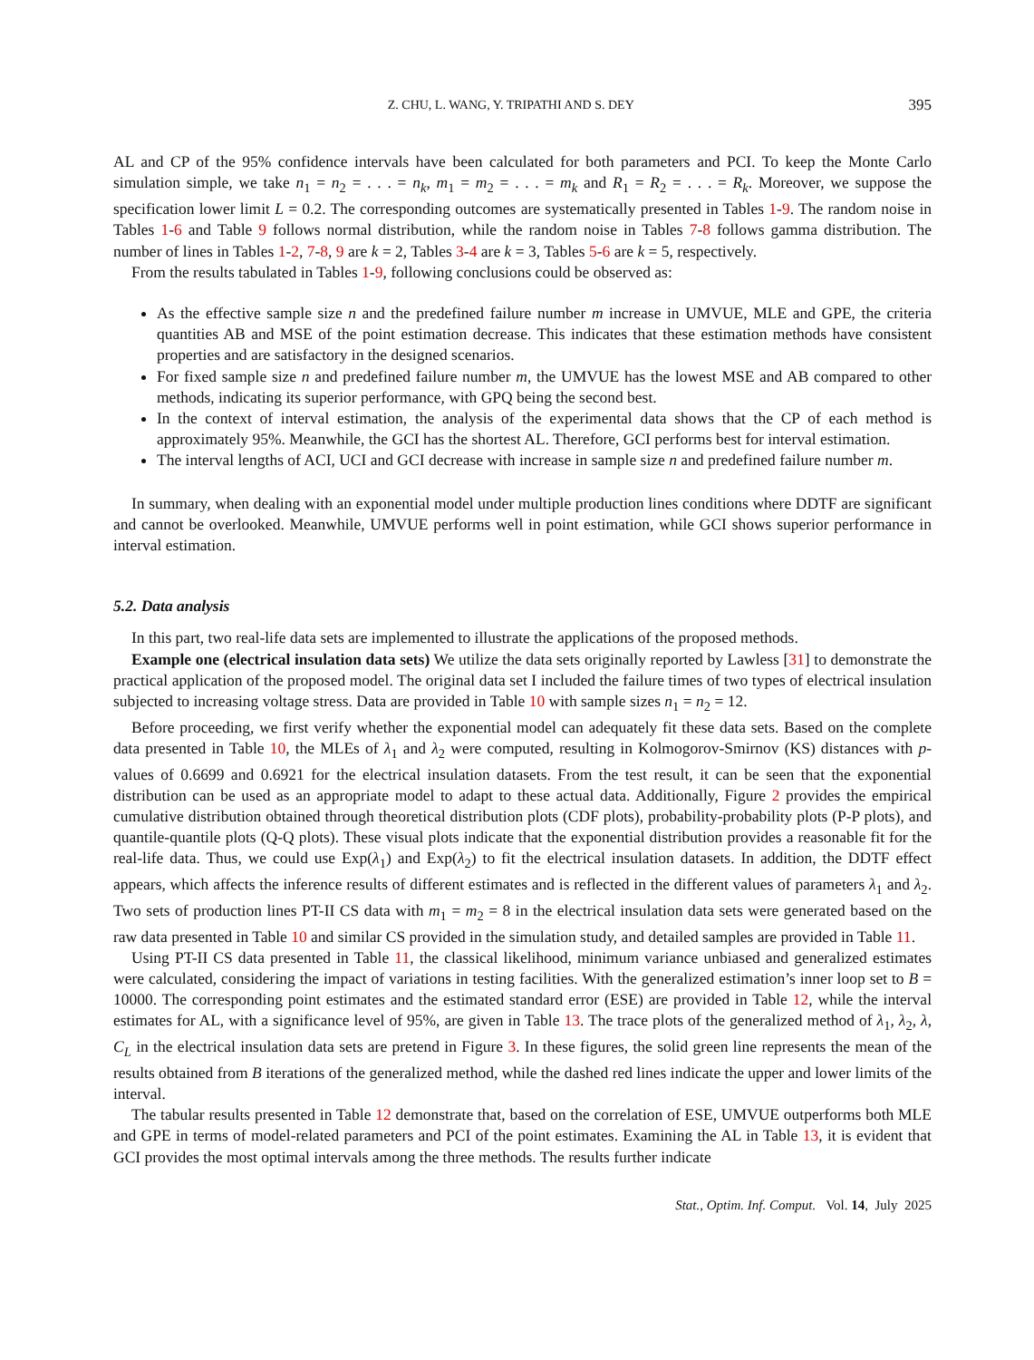Z. CHU, L. WANG, Y. TRIPATHI AND S. DEY 395
AL and CP of the 95% confidence intervals have been calculated for both parameters and PCI. To keep the Monte Carlo simulation simple, we take n<sub>1</sub> = n<sub>2</sub> = . . . = n<sub>k</sub>, m<sub>1</sub> = m<sub>2</sub> = . . . = m<sub>k</sub> and R<sub>1</sub> = R<sub>2</sub> = . . . = R<sub>k</sub>. Moreover, we suppose the specification lower limit L = 0.2. The corresponding outcomes are systematically presented in Tables 1-9. The random noise in Tables 1-6 and Table 9 follows normal distribution, while the random noise in Tables 7-8 follows gamma distribution. The number of lines in Tables 1-2, 7-8, 9 are k = 2, Tables 3-4 are k = 3, Tables 5-6 are k = 5, respectively.
From the results tabulated in Tables 1-9, following conclusions could be observed as:
As the effective sample size n and the predefined failure number m increase in UMVUE, MLE and GPE, the criteria quantities AB and MSE of the point estimation decrease. This indicates that these estimation methods have consistent properties and are satisfactory in the designed scenarios.
For fixed sample size n and predefined failure number m, the UMVUE has the lowest MSE and AB compared to other methods, indicating its superior performance, with GPQ being the second best.
In the context of interval estimation, the analysis of the experimental data shows that the CP of each method is approximately 95%. Meanwhile, the GCI has the shortest AL. Therefore, GCI performs best for interval estimation.
The interval lengths of ACI, UCI and GCI decrease with increase in sample size n and predefined failure number m.
In summary, when dealing with an exponential model under multiple production lines conditions where DDTF are significant and cannot be overlooked. Meanwhile, UMVUE performs well in point estimation, while GCI shows superior performance in interval estimation.
5.2. Data analysis
In this part, two real-life data sets are implemented to illustrate the applications of the proposed methods.
Example one (electrical insulation data sets) We utilize the data sets originally reported by Lawless [31] to demonstrate the practical application of the proposed model. The original data set I included the failure times of two types of electrical insulation subjected to increasing voltage stress. Data are provided in Table 10 with sample sizes n<sub>1</sub> = n<sub>2</sub> = 12.
Before proceeding, we first verify whether the exponential model can adequately fit these data sets. Based on the complete data presented in Table 10, the MLEs of λ<sub>1</sub> and λ<sub>2</sub> were computed, resulting in Kolmogorov-Smirnov (KS) distances with p-values of 0.6699 and 0.6921 for the electrical insulation datasets. From the test result, it can be seen that the exponential distribution can be used as an appropriate model to adapt to these actual data. Additionally, Figure 2 provides the empirical cumulative distribution obtained through theoretical distribution plots (CDF plots), probability-probability plots (P-P plots), and quantile-quantile plots (Q-Q plots). These visual plots indicate that the exponential distribution provides a reasonable fit for the real-life data. Thus, we could use Exp(λ<sub>1</sub>) and Exp(λ<sub>2</sub>) to fit the electrical insulation datasets. In addition, the DDTF effect appears, which affects the inference results of different estimates and is reflected in the different values of parameters λ<sub>1</sub> and λ<sub>2</sub>. Two sets of production lines PT-II CS data with m<sub>1</sub> = m<sub>2</sub> = 8 in the electrical insulation data sets were generated based on the raw data presented in Table 10 and similar CS provided in the simulation study, and detailed samples are provided in Table 11.
Using PT-II CS data presented in Table 11, the classical likelihood, minimum variance unbiased and generalized estimates were calculated, considering the impact of variations in testing facilities. With the generalized estimation’s inner loop set to B = 10000. The corresponding point estimates and the estimated standard error (ESE) are provided in Table 12, while the interval estimates for AL, with a significance level of 95%, are given in Table 13. The trace plots of the generalized method of λ<sub>1</sub>, λ<sub>2</sub>, λ, C<sub>L</sub> in the electrical insulation data sets are pretend in Figure 3. In these figures, the solid green line represents the mean of the results obtained from B iterations of the generalized method, while the dashed red lines indicate the upper and lower limits of the interval.
The tabular results presented in Table 12 demonstrate that, based on the correlation of ESE, UMVUE outperforms both MLE and GPE in terms of model-related parameters and PCI of the point estimates. Examining the AL in Table 13, it is evident that GCI provides the most optimal intervals among the three methods. The results further indicate
Stat., Optim. Inf. Comput. Vol. 14, July 2025